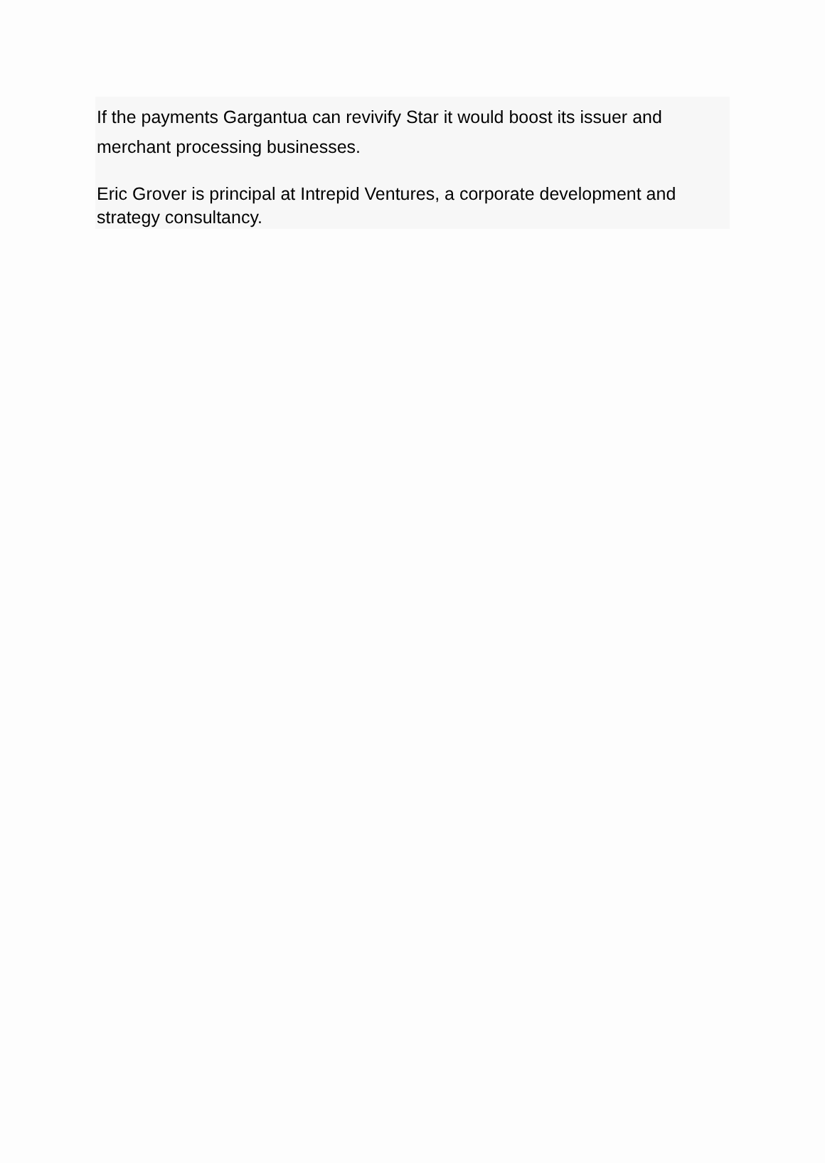If the payments Gargantua can revivify Star it would boost its issuer and merchant processing businesses.
Eric Grover is principal at Intrepid Ventures, a corporate development and strategy consultancy.